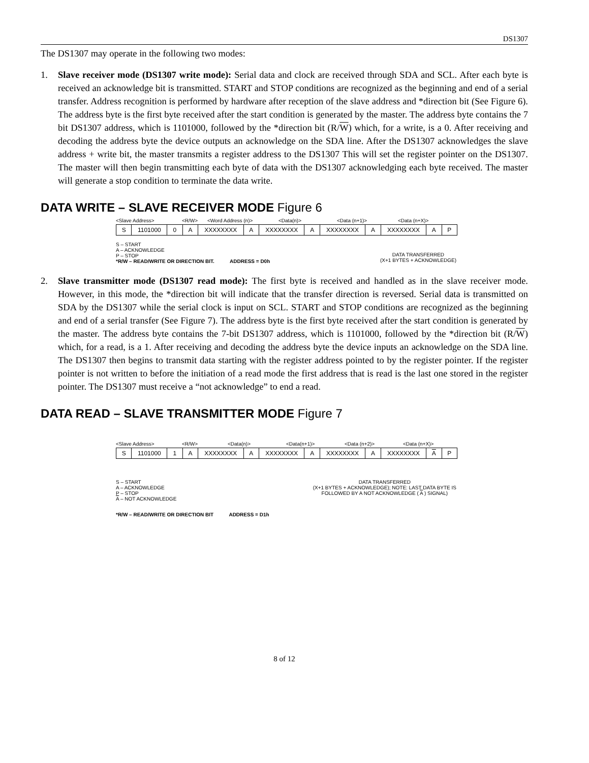DS1307
The DS1307 may operate in the following two modes:
1. Slave receiver mode (DS1307 write mode): Serial data and clock are received through SDA and SCL. After each byte is received an acknowledge bit is transmitted. START and STOP conditions are recognized as the beginning and end of a serial transfer. Address recognition is performed by hardware after reception of the slave address and *direction bit (See Figure 6). The address byte is the first byte received after the start condition is generated by the master. The address byte contains the 7 bit DS1307 address, which is 1101000, followed by the *direction bit (R/W) which, for a write, is a 0. After receiving and decoding the address byte the device outputs an acknowledge on the SDA line. After the DS1307 acknowledges the slave address + write bit, the master transmits a register address to the DS1307 This will set the register pointer on the DS1307. The master will then begin transmitting each byte of data with the DS1307 acknowledging each byte received. The master will generate a stop condition to terminate the data write.
DATA WRITE – SLAVE RECEIVER MODE Figure 6
<Slave Address> <R/W> <Word Address (n)> <Data(n)> <Data (n+1)> <Data (n+X)>
S 1101000 0 A XXXXXXXX A XXXXXXXX A XXXXXXXX A XXXXXXXX A P
S – START
A – ACKNOWLEDGE
P – STOP
*R/W – READ/WRITE OR DIRECTION BIT. ADDRESS = D0h
DATA TRANSFERRED
(X+1 BYTES + ACKNOWLEDGE)
2. Slave transmitter mode (DS1307 read mode): The first byte is received and handled as in the slave receiver mode. However, in this mode, the *direction bit will indicate that the transfer direction is reversed. Serial data is transmitted on SDA by the DS1307 while the serial clock is input on SCL. START and STOP conditions are recognized as the beginning and end of a serial transfer (See Figure 7). The address byte is the first byte received after the start condition is generated by the master. The address byte contains the 7-bit DS1307 address, which is 1101000, followed by the *direction bit (R/W) which, for a read, is a 1. After receiving and decoding the address byte the device inputs an acknowledge on the SDA line. The DS1307 then begins to transmit data starting with the register address pointed to by the register pointer. If the register pointer is not written to before the initiation of a read mode the first address that is read is the last one stored in the register pointer. The DS1307 must receive a “not acknowledge” to end a read.
DATA READ – SLAVE TRANSMITTER MODE Figure 7
<Slave Address> <R/W> <Data(n)> <Data(n+1)> <Data (n+2)> <Data (n+X)>
S 1101000 1 A XXXXXXXX A XXXXXXXX A XXXXXXXX A XXXXXXXX A P
S – START
A – ACKNOWLEDGE
P – STOP
A – NOT ACKNOWLEDGE
DATA TRANSFERRED
(X+1 BYTES + ACKNOWLEDGE); NOTE: LAST DATA BYTE IS
FOLLOWED BY A NOT ACKNOWLEDGE ( A ) SIGNAL)
*R/W – READ/WRITE OR DIRECTION BIT ADDRESS = D1h
8 of 12